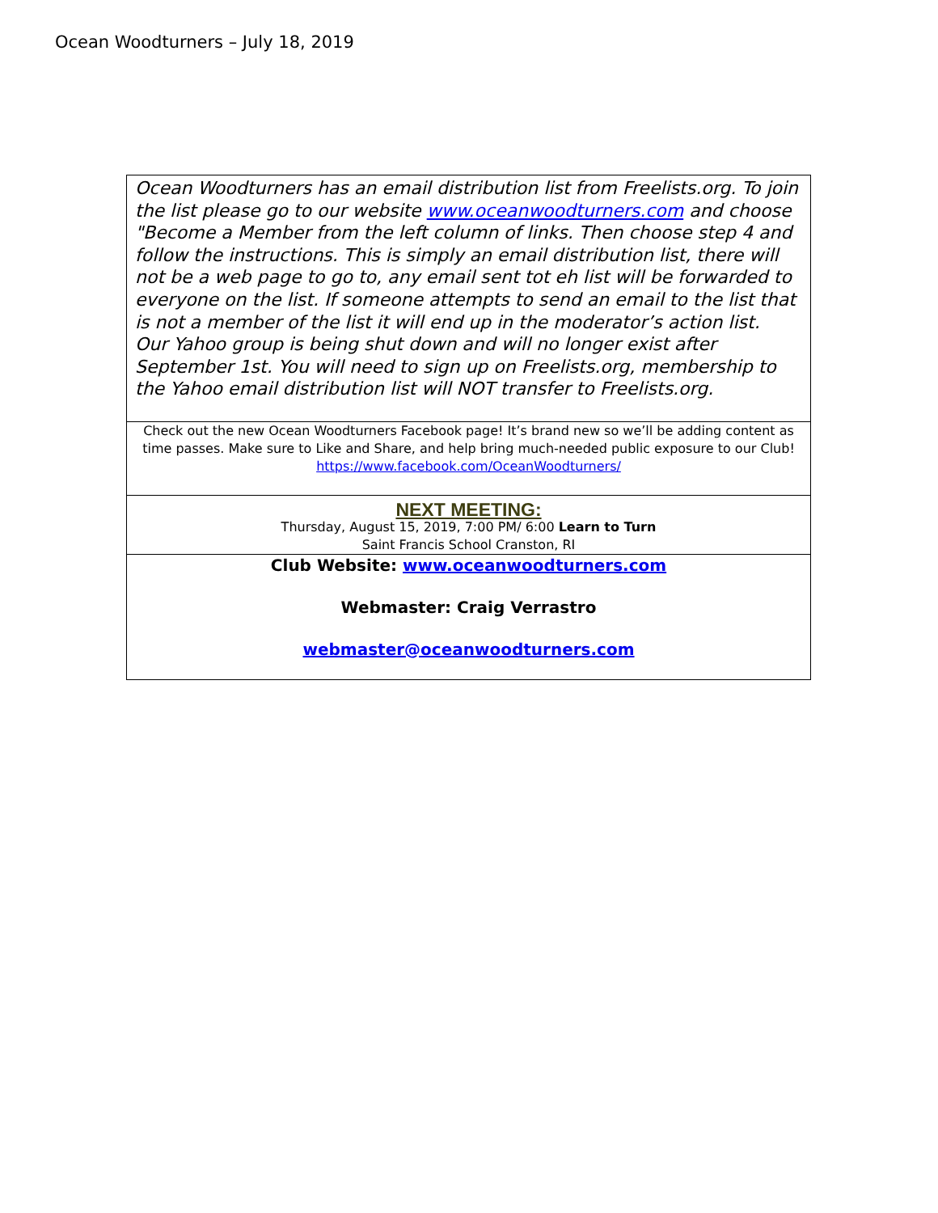Ocean Woodturners – July 18, 2019
| Ocean Woodturners has an email distribution list from Freelists.org. To join the list please go to our website www.oceanwoodturners.com and choose "Become a Member from the left column of links. Then choose step 4 and follow the instructions. This is simply an email distribution list, there will not be a web page to go to, any email sent tot eh list will be forwarded to everyone on the list. If someone attempts to send an email to the list that is not a member of the list it will end up in the moderator’s action list. Our Yahoo group is being shut down and will no longer exist after September 1st. You will need to sign up on Freelists.org, membership to the Yahoo email distribution list will NOT transfer to Freelists.org. |
| Check out the new Ocean Woodturners Facebook page! It’s brand new so we’ll be adding content as time passes. Make sure to Like and Share, and help bring much-needed public exposure to our Club! https://www.facebook.com/OceanWoodturners/ |
| NEXT MEETING: Thursday, August 15, 2019, 7:00 PM/ 6:00 Learn to Turn Saint Francis School Cranston, RI |
| Club Website: www.oceanwoodturners.com Webmaster: Craig Verrastro webmaster@oceanwoodturners.com |